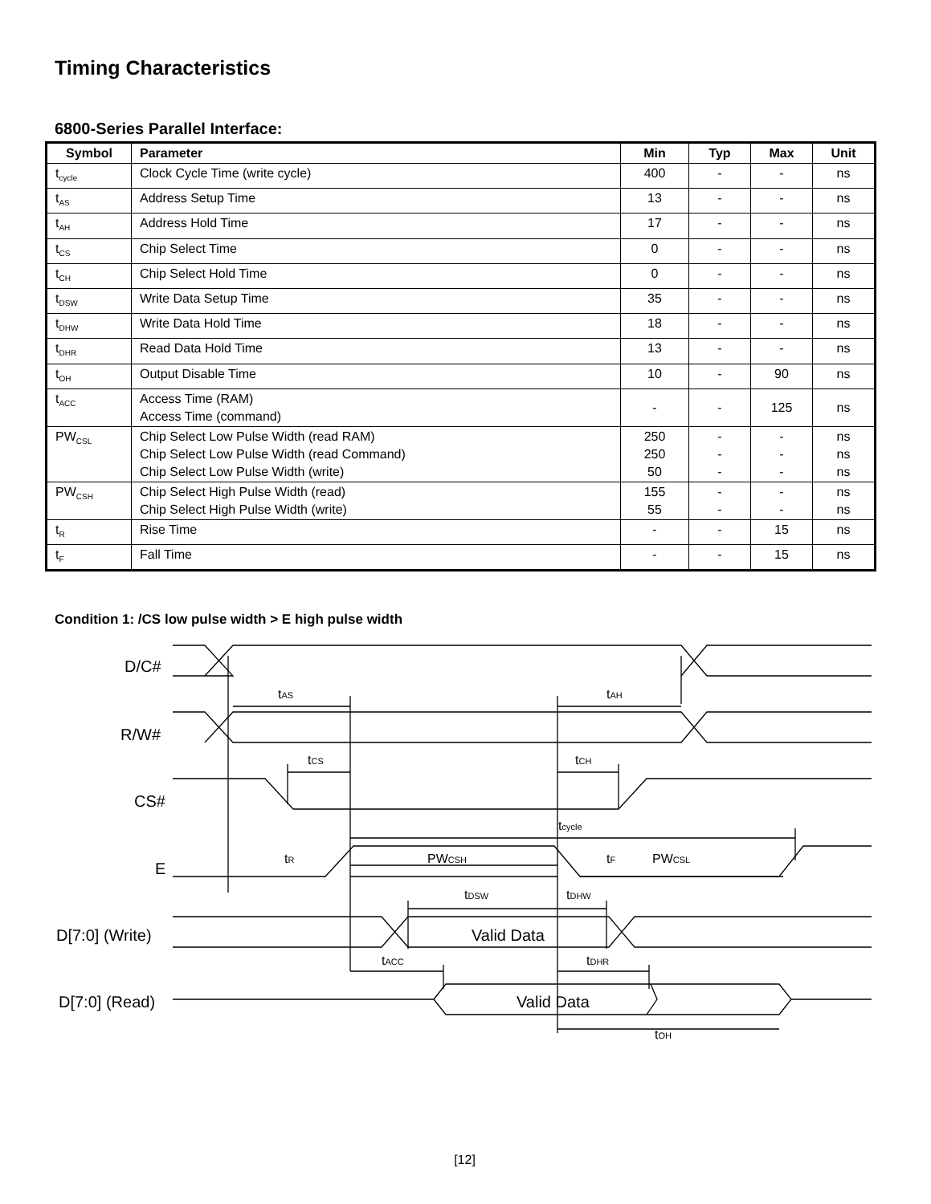Timing Characteristics
6800-Series Parallel Interface:
| Symbol | Parameter | Min | Typ | Max | Unit |
| --- | --- | --- | --- | --- | --- |
| t<sub>cycle</sub> | Clock Cycle Time (write cycle) | 400 | - | - | ns |
| t<sub>AS</sub> | Address Setup Time | 13 | - | - | ns |
| t<sub>AH</sub> | Address Hold Time | 17 | - | - | ns |
| t<sub>CS</sub> | Chip Select Time | 0 | - | - | ns |
| t<sub>CH</sub> | Chip Select Hold Time | 0 | - | - | ns |
| t<sub>DSW</sub> | Write Data Setup Time | 35 | - | - | ns |
| t<sub>DHW</sub> | Write Data Hold Time | 18 | - | - | ns |
| t<sub>DHR</sub> | Read Data Hold Time | 13 | - | - | ns |
| t<sub>OH</sub> | Output Disable Time | 10 | - | 90 | ns |
| t<sub>ACC</sub> | Access Time (RAM) Access Time (command) | - | - | 125 | ns |
| PW<sub>CSL</sub> | Chip Select Low Pulse Width (read RAM) Chip Select Low Pulse Width (read Command) Chip Select Low Pulse Width (write) | 250 250 50 | - - - | - - - | ns ns ns |
| PW<sub>CSH</sub> | Chip Select High Pulse Width (read) Chip Select High Pulse Width (write) | 155 55 | - - | - - | ns ns |
| t<sub>R</sub> | Rise Time | - | - | 15 | ns |
| t<sub>F</sub> | Fall Time | - | - | 15 | ns |
Condition 1: /CS low pulse width > E high pulse width
D/C#
R/W#
CS#
E
D[7:0] (Write)
D[7:0] (Read)
tAS
tAH
tCS
tCH
tcycle
tR
PWCSH
tF
PWCSL
tDSW
tDHW
Valid Data
tACC
tDHR
Valid Data
tOH
[12]